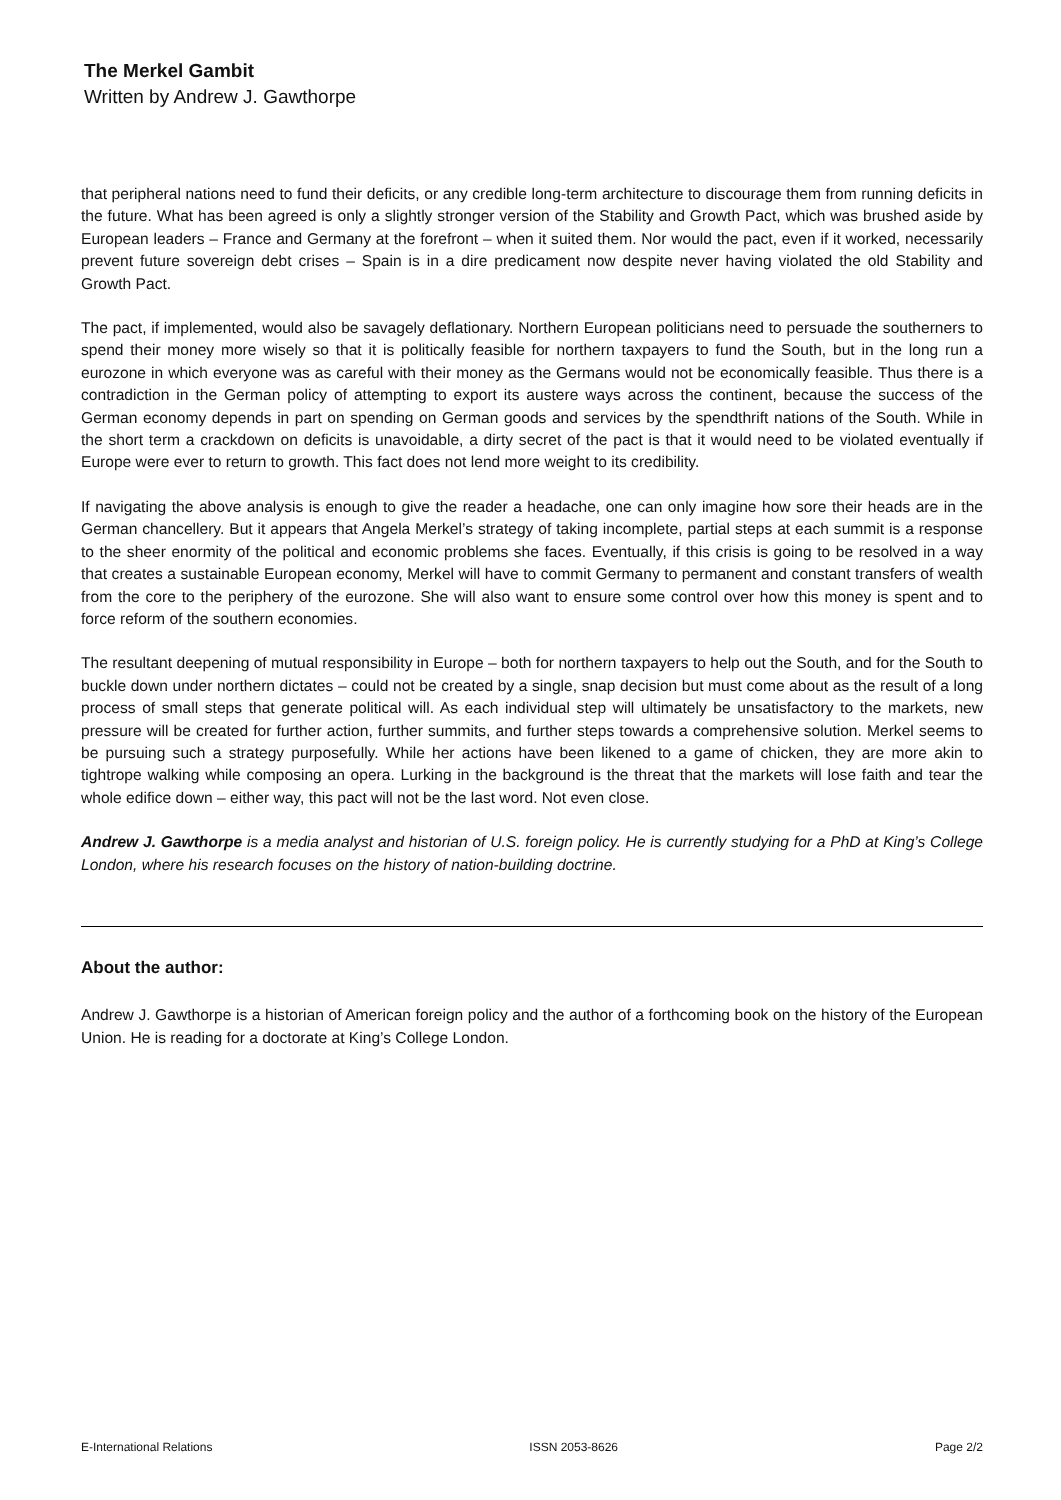The Merkel Gambit
Written by Andrew J. Gawthorpe
that peripheral nations need to fund their deficits, or any credible long-term architecture to discourage them from running deficits in the future. What has been agreed is only a slightly stronger version of the Stability and Growth Pact, which was brushed aside by European leaders – France and Germany at the forefront – when it suited them. Nor would the pact, even if it worked, necessarily prevent future sovereign debt crises – Spain is in a dire predicament now despite never having violated the old Stability and Growth Pact.
The pact, if implemented, would also be savagely deflationary. Northern European politicians need to persuade the southerners to spend their money more wisely so that it is politically feasible for northern taxpayers to fund the South, but in the long run a eurozone in which everyone was as careful with their money as the Germans would not be economically feasible. Thus there is a contradiction in the German policy of attempting to export its austere ways across the continent, because the success of the German economy depends in part on spending on German goods and services by the spendthrift nations of the South. While in the short term a crackdown on deficits is unavoidable, a dirty secret of the pact is that it would need to be violated eventually if Europe were ever to return to growth. This fact does not lend more weight to its credibility.
If navigating the above analysis is enough to give the reader a headache, one can only imagine how sore their heads are in the German chancellery. But it appears that Angela Merkel’s strategy of taking incomplete, partial steps at each summit is a response to the sheer enormity of the political and economic problems she faces. Eventually, if this crisis is going to be resolved in a way that creates a sustainable European economy, Merkel will have to commit Germany to permanent and constant transfers of wealth from the core to the periphery of the eurozone. She will also want to ensure some control over how this money is spent and to force reform of the southern economies.
The resultant deepening of mutual responsibility in Europe – both for northern taxpayers to help out the South, and for the South to buckle down under northern dictates – could not be created by a single, snap decision but must come about as the result of a long process of small steps that generate political will. As each individual step will ultimately be unsatisfactory to the markets, new pressure will be created for further action, further summits, and further steps towards a comprehensive solution. Merkel seems to be pursuing such a strategy purposefully. While her actions have been likened to a game of chicken, they are more akin to tightrope walking while composing an opera. Lurking in the background is the threat that the markets will lose faith and tear the whole edifice down – either way, this pact will not be the last word. Not even close.
Andrew J. Gawthorpe is a media analyst and historian of U.S. foreign policy. He is currently studying for a PhD at King’s College London, where his research focuses on the history of nation-building doctrine.
About the author:
Andrew J. Gawthorpe is a historian of American foreign policy and the author of a forthcoming book on the history of the European Union. He is reading for a doctorate at King’s College London.
E-International Relations ISSN 2053-8626 Page 2/2